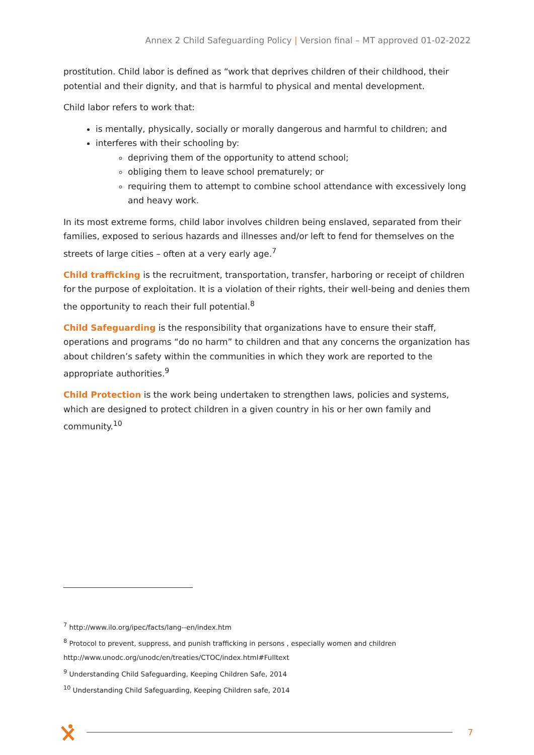Annex 2 Child Safeguarding Policy | Version final – MT approved 01-02-2022
prostitution. Child labor is defined as “work that deprives children of their childhood, their potential and their dignity, and that is harmful to physical and mental development.
Child labor refers to work that:
is mentally, physically, socially or morally dangerous and harmful to children; and
interferes with their schooling by:
depriving them of the opportunity to attend school;
obliging them to leave school prematurely; or
requiring them to attempt to combine school attendance with excessively long and heavy work.
In its most extreme forms, child labor involves children being enslaved, separated from their families, exposed to serious hazards and illnesses and/or left to fend for themselves on the streets of large cities – often at a very early age.<sup>7</sup>
Child trafficking is the recruitment, transportation, transfer, harboring or receipt of children for the purpose of exploitation. It is a violation of their rights, their well-being and denies them the opportunity to reach their full potential.<sup>8</sup>
Child Safeguarding is the responsibility that organizations have to ensure their staff, operations and programs “do no harm” to children and that any concerns the organization has about children’s safety within the communities in which they work are reported to the appropriate authorities.<sup>9</sup>
Child Protection is the work being undertaken to strengthen laws, policies and systems, which are designed to protect children in a given country in his or her own family and community.<sup>10</sup>
<sup>7</sup> http://www.ilo.org/ipec/facts/lang--en/index.htm
<sup>8</sup> Protocol to prevent, suppress, and punish trafficking in persons , especially women and children
http://www.unodc.org/unodc/en/treaties/CTOC/index.html#Fulltext
<sup>9</sup> Understanding Child Safeguarding, Keeping Children Safe, 2014
<sup>10</sup> Understanding Child Safeguarding, Keeping Children safe, 2014
7